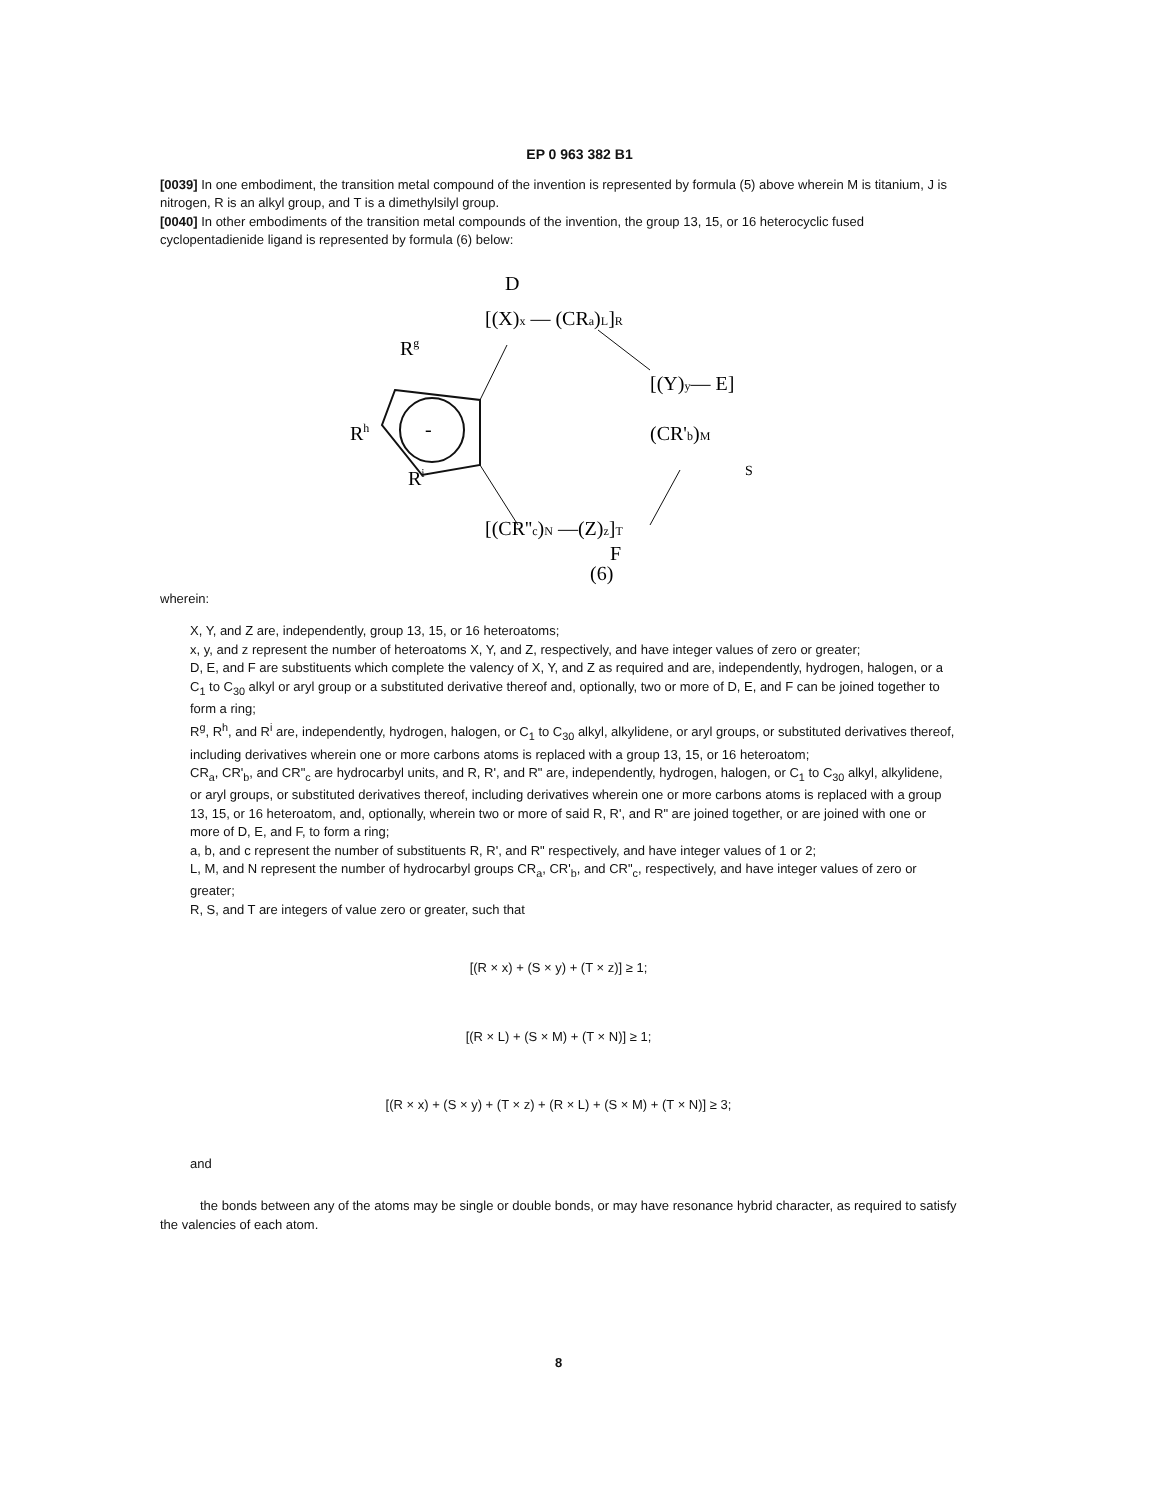EP 0 963 382 B1
[0039] In one embodiment, the transition metal compound of the invention is represented by formula (5) above wherein M is titanium, J is nitrogen, R is an alkyl group, and T is a dimethylsilyl group.
[0040] In other embodiments of the transition metal compounds of the invention, the group 13, 15, or 16 heterocyclic fused cyclopentadienide ligand is represented by formula (6) below:
D
[(X)x — (CRa)L]R
Rg
Rh
Ri
-
[(Y)y— E]
(CR'b)M
S
[(CR''c)N —(Z)z]T
F
(6)
wherein:
X, Y, and Z are, independently, group 13, 15, or 16 heteroatoms;
x, y, and z represent the number of heteroatoms X, Y, and Z, respectively, and have integer values of zero or greater;
D, E, and F are substituents which complete the valency of X, Y, and Z as required and are, independently, hydrogen, halogen, or a C<sub>1</sub> to C<sub>30</sub> alkyl or aryl group or a substituted derivative thereof and, optionally, two or more of D, E, and F can be joined together to form a ring;
R<sup>g</sup>, R<sup>h</sup>, and R<sup>i</sup> are, independently, hydrogen, halogen, or C<sub>1</sub> to C<sub>30</sub> alkyl, alkylidene, or aryl groups, or substituted derivatives thereof, including derivatives wherein one or more carbons atoms is replaced with a group 13, 15, or 16 heteroatom;
CR<sub>a</sub>, CR'<sub>b</sub>, and CR"<sub>c</sub> are hydrocarbyl units, and R, R', and R" are, independently, hydrogen, halogen, or C<sub>1</sub> to C<sub>30</sub> alkyl, alkylidene, or aryl groups, or substituted derivatives thereof, including derivatives wherein one or more carbons atoms is replaced with a group 13, 15, or 16 heteroatom, and, optionally, wherein two or more of said R, R', and R" are joined together, or are joined with one or more of D, E, and F, to form a ring;
a, b, and c represent the number of substituents R, R', and R" respectively, and have integer values of 1 or 2;
L, M, and N represent the number of hydrocarbyl groups CR<sub>a</sub>, CR'<sub>b</sub>, and CR"<sub>c</sub>, respectively, and have integer values of zero or greater;
R, S, and T are integers of value zero or greater, such that
[(R × x) + (S × y) + (T × z)] ≥ 1;
[(R × L) + (S × M) + (T × N)] ≥ 1;
[(R × x) + (S × y) + (T × z) + (R × L) + (S × M) + (T × N)] ≥ 3;
and
the bonds between any of the atoms may be single or double bonds, or may have resonance hybrid character, as required to satisfy the valencies of each atom.
8